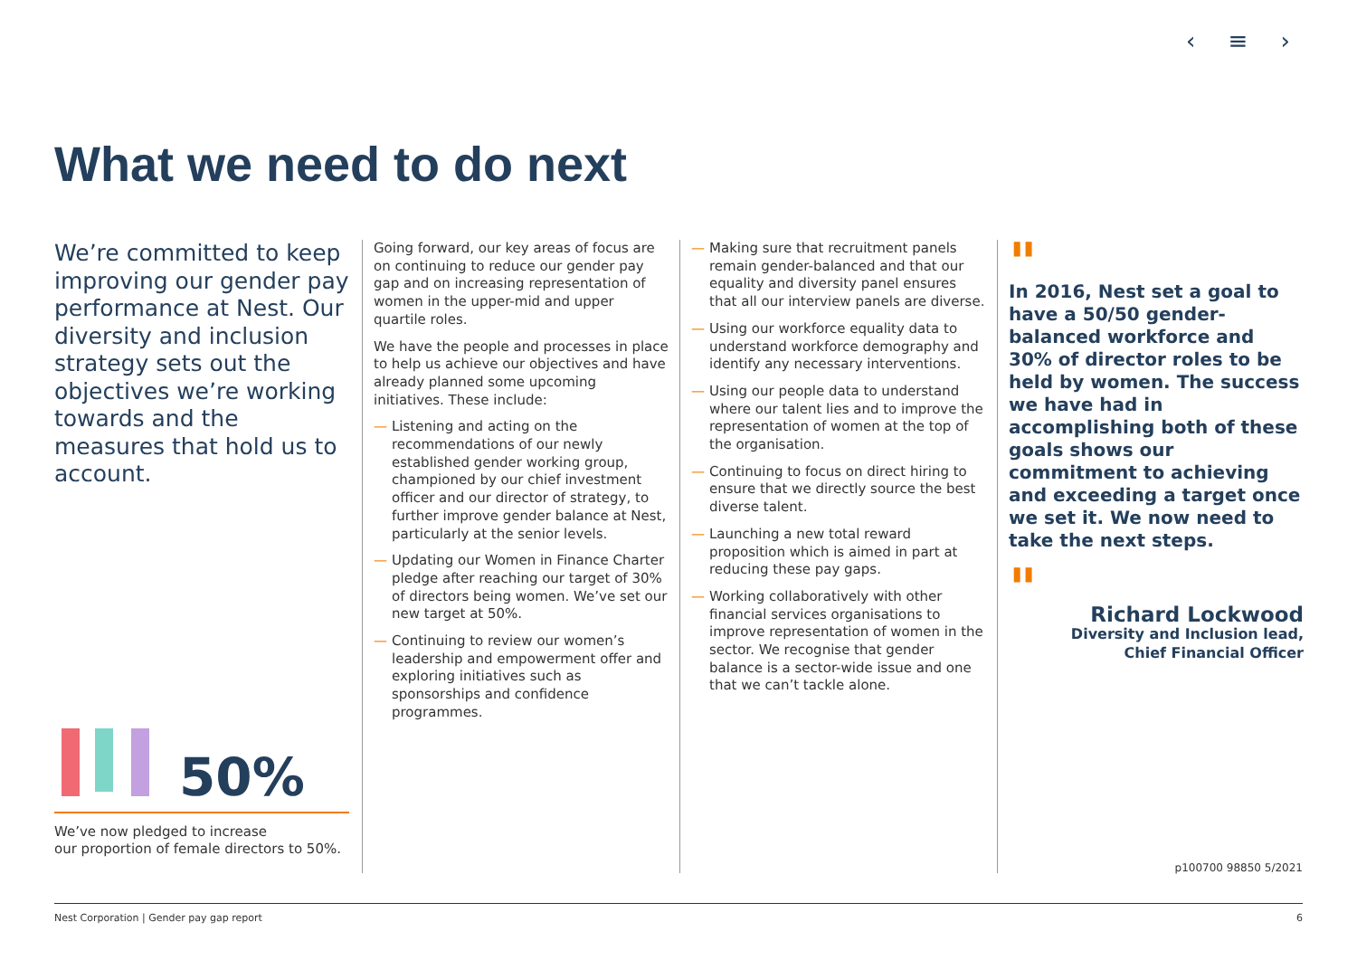‹ ≡ ›
What we need to do next
We’re committed to keep improving our gender pay performance at Nest. Our diversity and inclusion strategy sets out the objectives we’re working towards and the measures that hold us to account.
Going forward, our key areas of focus are on continuing to reduce our gender pay gap and on increasing representation of women in the upper-mid and upper quartile roles.
We have the people and processes in place to help us achieve our objectives and have already planned some upcoming initiatives. These include:
— Listening and acting on the recommendations of our newly established gender working group, championed by our chief investment officer and our director of strategy, to further improve gender balance at Nest, particularly at the senior levels.
— Updating our Women in Finance Charter pledge after reaching our target of 30% of directors being women. We’ve set our new target at 50%.
— Continuing to review our women’s leadership and empowerment offer and exploring initiatives such as sponsorships and confidence programmes.
— Making sure that recruitment panels remain gender-balanced and that our equality and diversity panel ensures that all our interview panels are diverse.
— Using our workforce equality data to understand workforce demography and identify any necessary interventions.
— Using our people data to understand where our talent lies and to improve the representation of women at the top of the organisation.
— Continuing to focus on direct hiring to ensure that we directly source the best diverse talent.
— Launching a new total reward proposition which is aimed in part at reducing these pay gaps.
— Working collaboratively with other financial services organisations to improve representation of women in the sector. We recognise that gender balance is a sector-wide issue and one that we can’t tackle alone.
"
In 2016, Nest set a goal to have a 50/50 gender-balanced workforce and 30% of director roles to be held by women. The success we have had in accomplishing both of these goals shows our commitment to achieving and exceeding a target once we set it. We now need to take the next steps.
"
Richard Lockwood
Diversity and Inclusion lead,
Chief Financial Officer
50%
We’ve now pledged to increase
our proportion of female directors to 50%.
p100700 98850 5/2021
Nest Corporation | Gender pay gap report 6